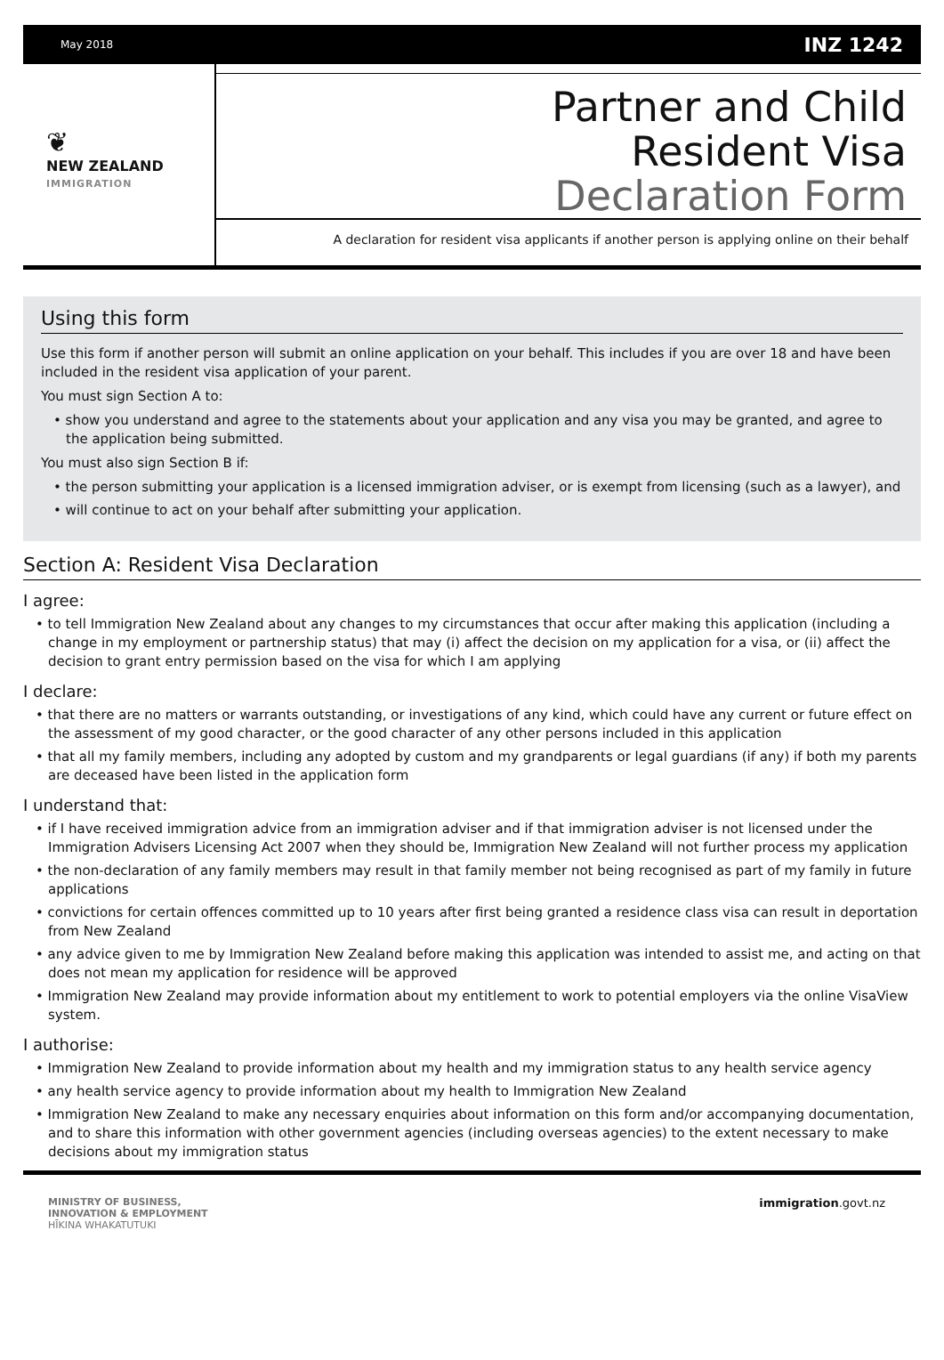May 2018 INZ 1242
❦
NEW ZEALAND
IMMIGRATION
Partner and Child
Resident Visa
Declaration Form
A declaration for resident visa applicants if another person is applying online on their behalf
Using this form
Use this form if another person will submit an online application on your behalf. This includes if you are over 18 and have been included in the resident visa application of your parent.
You must sign Section A to:
• show you understand and agree to the statements about your application and any visa you may be granted, and agree to the application being submitted.
You must also sign Section B if:
• the person submitting your application is a licensed immigration adviser, or is exempt from licensing (such as a lawyer), and
• will continue to act on your behalf after submitting your application.
Section A: Resident Visa Declaration
I agree:
• to tell Immigration New Zealand about any changes to my circumstances that occur after making this application (including a change in my employment or partnership status) that may (i) affect the decision on my application for a visa, or (ii) affect the decision to grant entry permission based on the visa for which I am applying
I declare:
• that there are no matters or warrants outstanding, or investigations of any kind, which could have any current or future effect on the assessment of my good character, or the good character of any other persons included in this application
• that all my family members, including any adopted by custom and my grandparents or legal guardians (if any) if both my parents are deceased have been listed in the application form
I understand that:
• if I have received immigration advice from an immigration adviser and if that immigration adviser is not licensed under the Immigration Advisers Licensing Act 2007 when they should be, Immigration New Zealand will not further process my application
• the non-declaration of any family members may result in that family member not being recognised as part of my family in future applications
• convictions for certain offences committed up to 10 years after first being granted a residence class visa can result in deportation from New Zealand
• any advice given to me by Immigration New Zealand before making this application was intended to assist me, and acting on that does not mean my application for residence will be approved
• Immigration New Zealand may provide information about my entitlement to work to potential employers via the online VisaView system.
I authorise:
• Immigration New Zealand to provide information about my health and my immigration status to any health service agency
• any health service agency to provide information about my health to Immigration New Zealand
• Immigration New Zealand to make any necessary enquiries about information on this form and/or accompanying documentation, and to share this information with other government agencies (including overseas agencies) to the extent necessary to make decisions about my immigration status
MINISTRY OF BUSINESS,
INNOVATION & EMPLOYMENT
HĪKINA WHAKATUTUKI
immigration.govt.nz